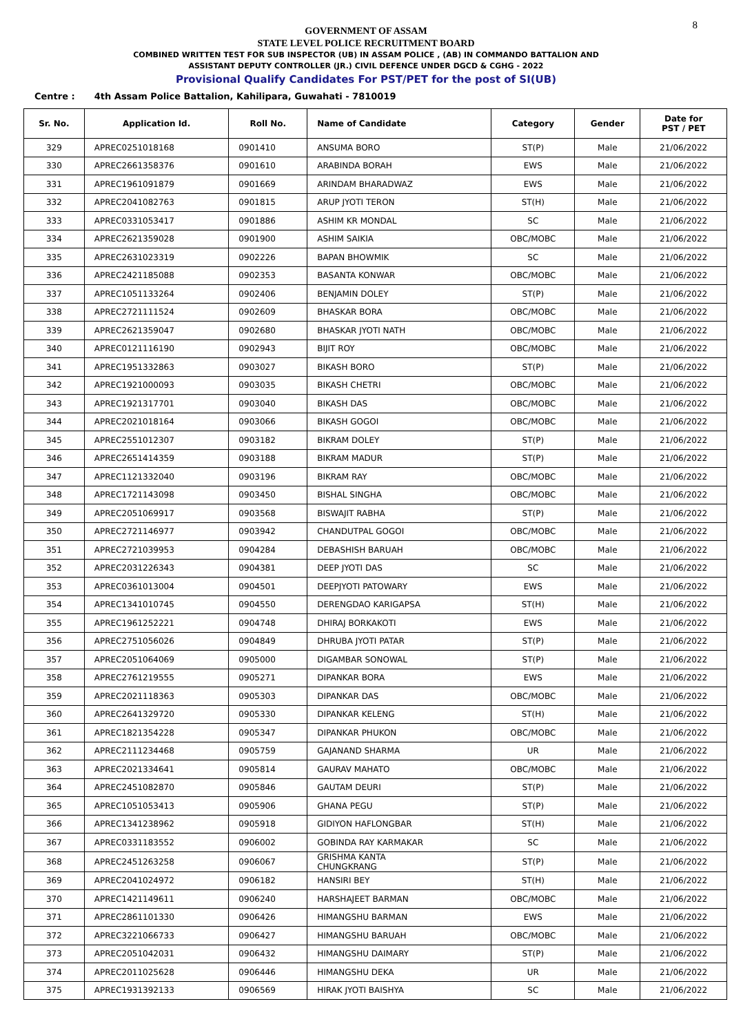8
GOVERNMENT OF ASSAM
STATE LEVEL POLICE RECRUITMENT BOARD
COMBINED WRITTEN TEST FOR SUB INSPECTOR (UB) IN ASSAM POLICE , (AB) IN COMMANDO BATTALION AND
ASSISTANT DEPUTY CONTROLLER (JR.) CIVIL DEFENCE UNDER DGCD & CGHG - 2022
Provisional Qualify Candidates For PST/PET for the post of SI(UB)
Centre : 4th Assam Police Battalion, Kahilipara, Guwahati - 7810019
| Sr. No. | Application Id. | Roll No. | Name of Candidate | Category | Gender | Date for PST / PET |
| --- | --- | --- | --- | --- | --- | --- |
| 329 | APREC0251018168 | 0901410 | ANSUMA BORO | ST(P) | Male | 21/06/2022 |
| 330 | APREC2661358376 | 0901610 | ARABINDA BORAH | EWS | Male | 21/06/2022 |
| 331 | APREC1961091879 | 0901669 | ARINDAM BHARADWAZ | EWS | Male | 21/06/2022 |
| 332 | APREC2041082763 | 0901815 | ARUP JYOTI TERON | ST(H) | Male | 21/06/2022 |
| 333 | APREC0331053417 | 0901886 | ASHIM KR MONDAL | SC | Male | 21/06/2022 |
| 334 | APREC2621359028 | 0901900 | ASHIM SAIKIA | OBC/MOBC | Male | 21/06/2022 |
| 335 | APREC2631023319 | 0902226 | BAPAN BHOWMIK | SC | Male | 21/06/2022 |
| 336 | APREC2421185088 | 0902353 | BASANTA KONWAR | OBC/MOBC | Male | 21/06/2022 |
| 337 | APREC1051133264 | 0902406 | BENJAMIN DOLEY | ST(P) | Male | 21/06/2022 |
| 338 | APREC2721111524 | 0902609 | BHASKAR BORA | OBC/MOBC | Male | 21/06/2022 |
| 339 | APREC2621359047 | 0902680 | BHASKAR JYOTI NATH | OBC/MOBC | Male | 21/06/2022 |
| 340 | APREC0121116190 | 0902943 | BIJIT ROY | OBC/MOBC | Male | 21/06/2022 |
| 341 | APREC1951332863 | 0903027 | BIKASH BORO | ST(P) | Male | 21/06/2022 |
| 342 | APREC1921000093 | 0903035 | BIKASH CHETRI | OBC/MOBC | Male | 21/06/2022 |
| 343 | APREC1921317701 | 0903040 | BIKASH DAS | OBC/MOBC | Male | 21/06/2022 |
| 344 | APREC2021018164 | 0903066 | BIKASH GOGOI | OBC/MOBC | Male | 21/06/2022 |
| 345 | APREC2551012307 | 0903182 | BIKRAM DOLEY | ST(P) | Male | 21/06/2022 |
| 346 | APREC2651414359 | 0903188 | BIKRAM MADUR | ST(P) | Male | 21/06/2022 |
| 347 | APREC1121332040 | 0903196 | BIKRAM RAY | OBC/MOBC | Male | 21/06/2022 |
| 348 | APREC1721143098 | 0903450 | BISHAL SINGHA | OBC/MOBC | Male | 21/06/2022 |
| 349 | APREC2051069917 | 0903568 | BISWAJIT RABHA | ST(P) | Male | 21/06/2022 |
| 350 | APREC2721146977 | 0903942 | CHANDUTPAL GOGOI | OBC/MOBC | Male | 21/06/2022 |
| 351 | APREC2721039953 | 0904284 | DEBASHISH BARUAH | OBC/MOBC | Male | 21/06/2022 |
| 352 | APREC2031226343 | 0904381 | DEEP JYOTI DAS | SC | Male | 21/06/2022 |
| 353 | APREC0361013004 | 0904501 | DEEPJYOTI PATOWARY | EWS | Male | 21/06/2022 |
| 354 | APREC1341010745 | 0904550 | DERENGDAO KARIGAPSA | ST(H) | Male | 21/06/2022 |
| 355 | APREC1961252221 | 0904748 | DHIRAJ BORKAKOTI | EWS | Male | 21/06/2022 |
| 356 | APREC2751056026 | 0904849 | DHRUBA JYOTI PATAR | ST(P) | Male | 21/06/2022 |
| 357 | APREC2051064069 | 0905000 | DIGAMBAR SONOWAL | ST(P) | Male | 21/06/2022 |
| 358 | APREC2761219555 | 0905271 | DIPANKAR BORA | EWS | Male | 21/06/2022 |
| 359 | APREC2021118363 | 0905303 | DIPANKAR DAS | OBC/MOBC | Male | 21/06/2022 |
| 360 | APREC2641329720 | 0905330 | DIPANKAR KELENG | ST(H) | Male | 21/06/2022 |
| 361 | APREC1821354228 | 0905347 | DIPANKAR PHUKON | OBC/MOBC | Male | 21/06/2022 |
| 362 | APREC2111234468 | 0905759 | GAJANAND SHARMA | UR | Male | 21/06/2022 |
| 363 | APREC2021334641 | 0905814 | GAURAV MAHATO | OBC/MOBC | Male | 21/06/2022 |
| 364 | APREC2451082870 | 0905846 | GAUTAM DEURI | ST(P) | Male | 21/06/2022 |
| 365 | APREC1051053413 | 0905906 | GHANA PEGU | ST(P) | Male | 21/06/2022 |
| 366 | APREC1341238962 | 0905918 | GIDIYON HAFLONGBAR | ST(H) | Male | 21/06/2022 |
| 367 | APREC0331183552 | 0906002 | GOBINDA RAY KARMAKAR | SC | Male | 21/06/2022 |
| 368 | APREC2451263258 | 0906067 | GRISHMA KANTA CHUNGKRANG | ST(P) | Male | 21/06/2022 |
| 369 | APREC2041024972 | 0906182 | HANSIRI BEY | ST(H) | Male | 21/06/2022 |
| 370 | APREC1421149611 | 0906240 | HARSHAJEET BARMAN | OBC/MOBC | Male | 21/06/2022 |
| 371 | APREC2861101330 | 0906426 | HIMANGSHU BARMAN | EWS | Male | 21/06/2022 |
| 372 | APREC3221066733 | 0906427 | HIMANGSHU BARUAH | OBC/MOBC | Male | 21/06/2022 |
| 373 | APREC2051042031 | 0906432 | HIMANGSHU DAIMARY | ST(P) | Male | 21/06/2022 |
| 374 | APREC2011025628 | 0906446 | HIMANGSHU DEKA | UR | Male | 21/06/2022 |
| 375 | APREC1931392133 | 0906569 | HIRAK JYOTI BAISHYA | SC | Male | 21/06/2022 |